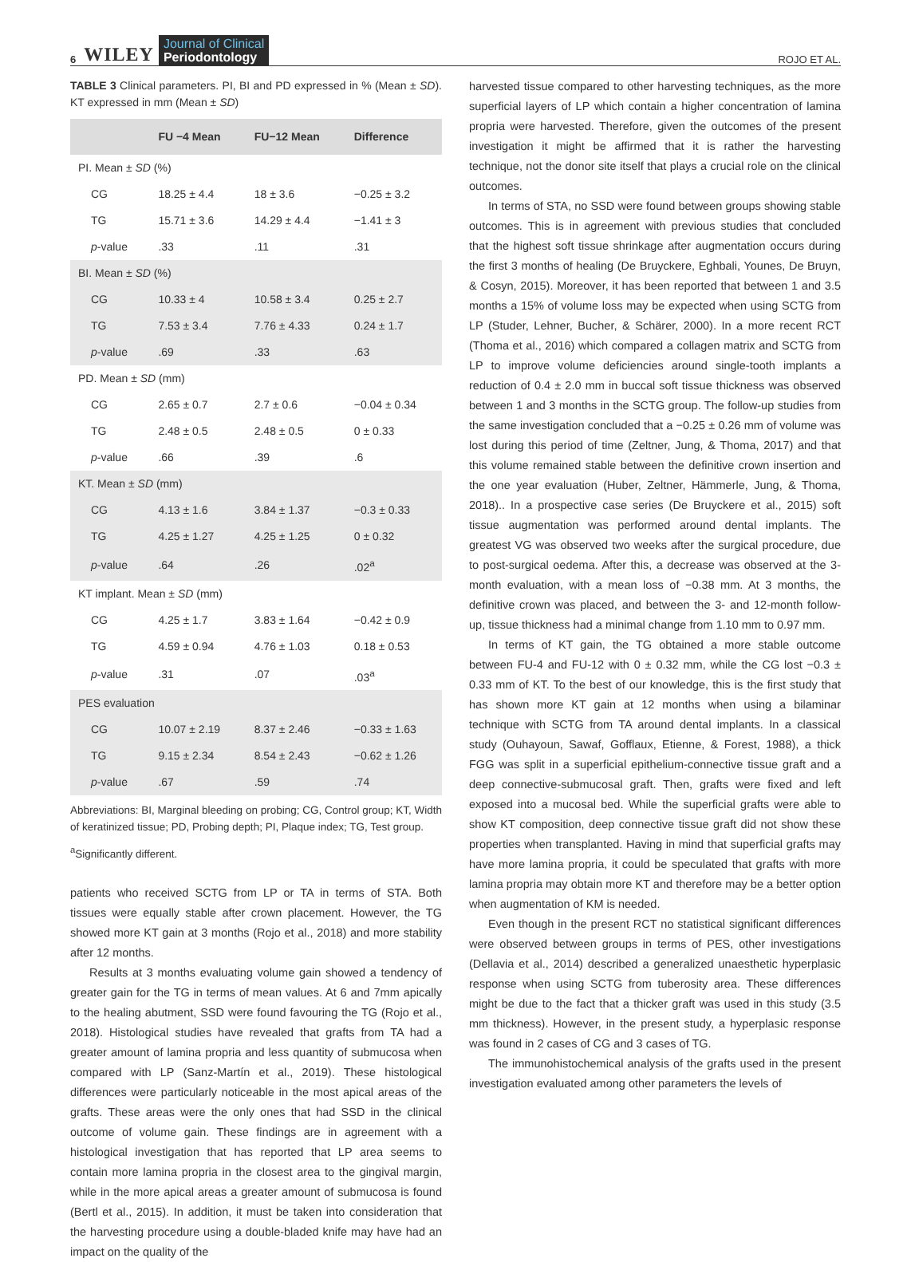6 WILEY Journal of Clinical
Periodontology ROJO ET AL.
TABLE 3 Clinical parameters. PI, BI and PD expressed in % (Mean ± SD). KT expressed in mm (Mean ± SD)
| | FU −4 Mean | FU−12 Mean | Difference |
| --- | --- | --- | --- |
| PI. Mean ± SD (%) | | | |
| CG | 18.25 ± 4.4 | 18 ± 3.6 | −0.25 ± 3.2 |
| TG | 15.71 ± 3.6 | 14.29 ± 4.4 | −1.41 ± 3 |
| p -value | .33 | .11 | .31 |
| BI. Mean ± SD (%) | | | |
| CG | 10.33 ± 4 | 10.58 ± 3.4 | 0.25 ± 2.7 |
| TG | 7.53 ± 3.4 | 7.76 ± 4.33 | 0.24 ± 1.7 |
| p -value | .69 | .33 | .63 |
| PD. Mean ± SD (mm) | | | |
| CG | 2.65 ± 0.7 | 2.7 ± 0.6 | −0.04 ± 0.34 |
| TG | 2.48 ± 0.5 | 2.48 ± 0.5 | 0 ± 0.33 |
| p -value | .66 | .39 | .6 |
| KT. Mean ± SD (mm) | | | |
| CG | 4.13 ± 1.6 | 3.84 ± 1.37 | −0.3 ± 0.33 |
| TG | 4.25 ± 1.27 | 4.25 ± 1.25 | 0 ± 0.32 |
| p -value | .64 | .26 | .02<sup>a</sup> |
| KT implant. Mean ± SD (mm) | | | |
| CG | 4.25 ± 1.7 | 3.83 ± 1.64 | −0.42 ± 0.9 |
| TG | 4.59 ± 0.94 | 4.76 ± 1.03 | 0.18 ± 0.53 |
| p -value | .31 | .07 | .03<sup>a</sup> |
| PES evaluation | | | |
| CG | 10.07 ± 2.19 | 8.37 ± 2.46 | −0.33 ± 1.63 |
| TG | 9.15 ± 2.34 | 8.54 ± 2.43 | −0.62 ± 1.26 |
| p -value | .67 | .59 | .74 |
Abbreviations: BI, Marginal bleeding on probing; CG, Control group; KT, Width of keratinized tissue; PD, Probing depth; PI, Plaque index; TG, Test group.
<sup>a</sup> Significantly different.
patients who received SCTG from LP or TA in terms of STA. Both tissues were equally stable after crown placement. However, the TG showed more KT gain at 3 months (Rojo et al., 2018) and more stability after 12 months.
Results at 3 months evaluating volume gain showed a tendency of greater gain for the TG in terms of mean values. At 6 and 7mm apically to the healing abutment, SSD were found favouring the TG (Rojo et al., 2018). Histological studies have revealed that grafts from TA had a greater amount of lamina propria and less quantity of submucosa when compared with LP (Sanz-Martín et al., 2019). These histological differences were particularly noticeable in the most apical areas of the grafts. These areas were the only ones that had SSD in the clinical outcome of volume gain. These findings are in agreement with a histological investigation that has reported that LP area seems to contain more lamina propria in the closest area to the gingival margin, while in the more apical areas a greater amount of submucosa is found (Bertl et al., 2015). In addition, it must be taken into consideration that the harvesting procedure using a double-bladed knife may have had an impact on the quality of the
harvested tissue compared to other harvesting techniques, as the more superficial layers of LP which contain a higher concentration of lamina propria were harvested. Therefore, given the outcomes of the present investigation it might be affirmed that it is rather the harvesting technique, not the donor site itself that plays a crucial role on the clinical outcomes.
In terms of STA, no SSD were found between groups showing stable outcomes. This is in agreement with previous studies that concluded that the highest soft tissue shrinkage after augmentation occurs during the first 3 months of healing (De Bruyckere, Eghbali, Younes, De Bruyn, & Cosyn, 2015). Moreover, it has been reported that between 1 and 3.5 months a 15% of volume loss may be expected when using SCTG from LP (Studer, Lehner, Bucher, & Schärer, 2000). In a more recent RCT (Thoma et al., 2016) which compared a collagen matrix and SCTG from LP to improve volume deficiencies around single-tooth implants a reduction of 0.4 ± 2.0 mm in buccal soft tissue thickness was observed between 1 and 3 months in the SCTG group. The follow-up studies from the same investigation concluded that a −0.25 ± 0.26 mm of volume was lost during this period of time (Zeltner, Jung, & Thoma, 2017) and that this volume remained stable between the definitive crown insertion and the one year evaluation (Huber, Zeltner, Hämmerle, Jung, & Thoma, 2018).. In a prospective case series (De Bruyckere et al., 2015) soft tissue augmentation was performed around dental implants. The greatest VG was observed two weeks after the surgical procedure, due to post-surgical oedema. After this, a decrease was observed at the 3-month evaluation, with a mean loss of −0.38 mm. At 3 months, the definitive crown was placed, and between the 3- and 12-month follow-up, tissue thickness had a minimal change from 1.10 mm to 0.97 mm.
In terms of KT gain, the TG obtained a more stable outcome between FU-4 and FU-12 with 0 ± 0.32 mm, while the CG lost −0.3 ± 0.33 mm of KT. To the best of our knowledge, this is the first study that has shown more KT gain at 12 months when using a bilaminar technique with SCTG from TA around dental implants. In a classical study (Ouhayoun, Sawaf, Gofflaux, Etienne, & Forest, 1988), a thick FGG was split in a superficial epithelium-connective tissue graft and a deep connective-submucosal graft. Then, grafts were fixed and left exposed into a mucosal bed. While the superficial grafts were able to show KT composition, deep connective tissue graft did not show these properties when transplanted. Having in mind that superficial grafts may have more lamina propria, it could be speculated that grafts with more lamina propria may obtain more KT and therefore may be a better option when augmentation of KM is needed.
Even though in the present RCT no statistical significant differences were observed between groups in terms of PES, other investigations (Dellavia et al., 2014) described a generalized unaesthetic hyperplasic response when using SCTG from tuberosity area. These differences might be due to the fact that a thicker graft was used in this study (3.5 mm thickness). However, in the present study, a hyperplasic response was found in 2 cases of CG and 3 cases of TG.
The immunohistochemical analysis of the grafts used in the present investigation evaluated among other parameters the levels of